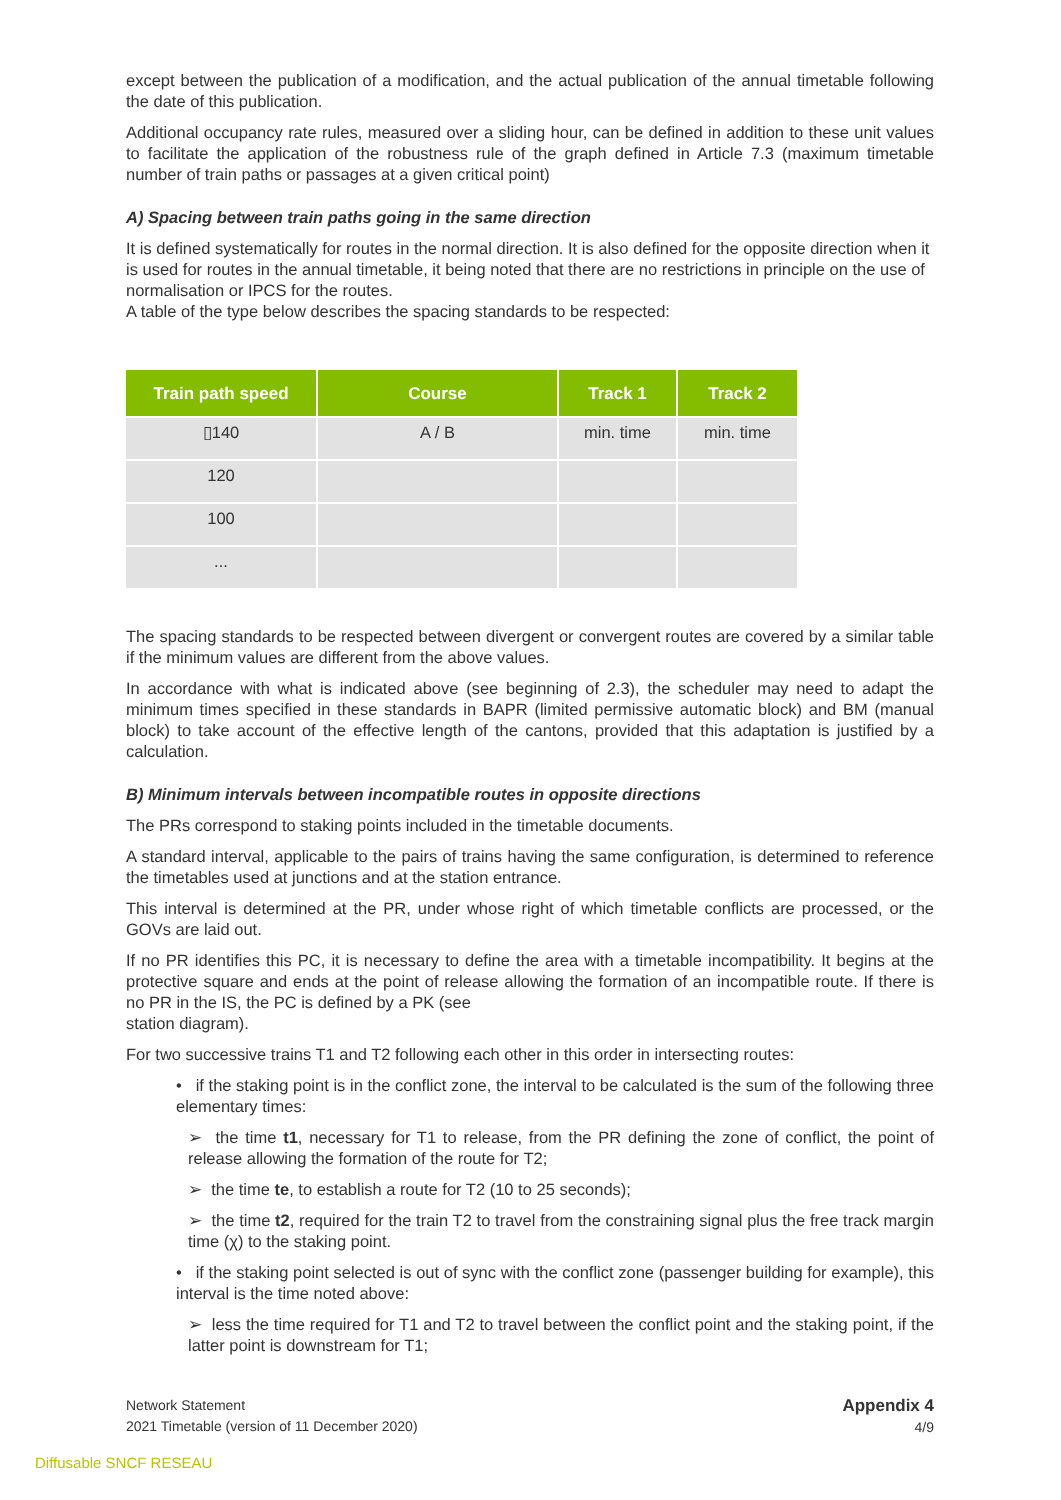except between the publication of a modification, and the actual publication of the annual timetable following the date of this publication.
Additional occupancy rate rules, measured over a sliding hour, can be defined in addition to these unit values to facilitate the application of the robustness rule of the graph defined in Article 7.3 (maximum timetable number of train paths or passages at a given critical point)
A) Spacing between train paths going in the same direction
It is defined systematically for routes in the normal direction. It is also defined for the opposite direction when it is used for routes in the annual timetable, it being noted that there are no restrictions in principle on the use of normalisation or IPCS for the routes.
A table of the type below describes the spacing standards to be respected:
| Train path speed | Course | Track 1 | Track 2 |
| --- | --- | --- | --- |
| ▯140 | A / B | min. time | min. time |
| 120 | | | |
| 100 | | | |
| ... | | | |
The spacing standards to be respected between divergent or convergent routes are covered by a similar table if the minimum values are different from the above values.
In accordance with what is indicated above (see beginning of 2.3), the scheduler may need to adapt the minimum times specified in these standards in BAPR (limited permissive automatic block) and BM (manual block) to take account of the effective length of the cantons, provided that this adaptation is justified by a calculation.
B) Minimum intervals between incompatible routes in opposite directions
The PRs correspond to staking points included in the timetable documents.
A standard interval, applicable to the pairs of trains having the same configuration, is determined to reference the timetables used at junctions and at the station entrance.
This interval is determined at the PR, under whose right of which timetable conflicts are processed, or the GOVs are laid out.
If no PR identifies this PC, it is necessary to define the area with a timetable incompatibility. It begins at the protective square and ends at the point of release allowing the formation of an incompatible route. If there is no PR in the IS, the PC is defined by a PK (see
station diagram).
For two successive trains T1 and T2 following each other in this order in intersecting routes:
• if the staking point is in the conflict zone, the interval to be calculated is the sum of the following three elementary times:
➢ the time t1, necessary for T1 to release, from the PR defining the zone of conflict, the point of release allowing the formation of the route for T2;
➢ the time te, to establish a route for T2 (10 to 25 seconds);
➢ the time t2, required for the train T2 to travel from the constraining signal plus the free track margin time (χ) to the staking point.
• if the staking point selected is out of sync with the conflict zone (passenger building for example), this interval is the time noted above:
➢ less the time required for T1 and T2 to travel between the conflict point and the staking point, if the latter point is downstream for T1;
Network Statement
2021 Timetable (version of 11 December 2020)
Appendix 4
4/9
Diffusable SNCF RESEAU